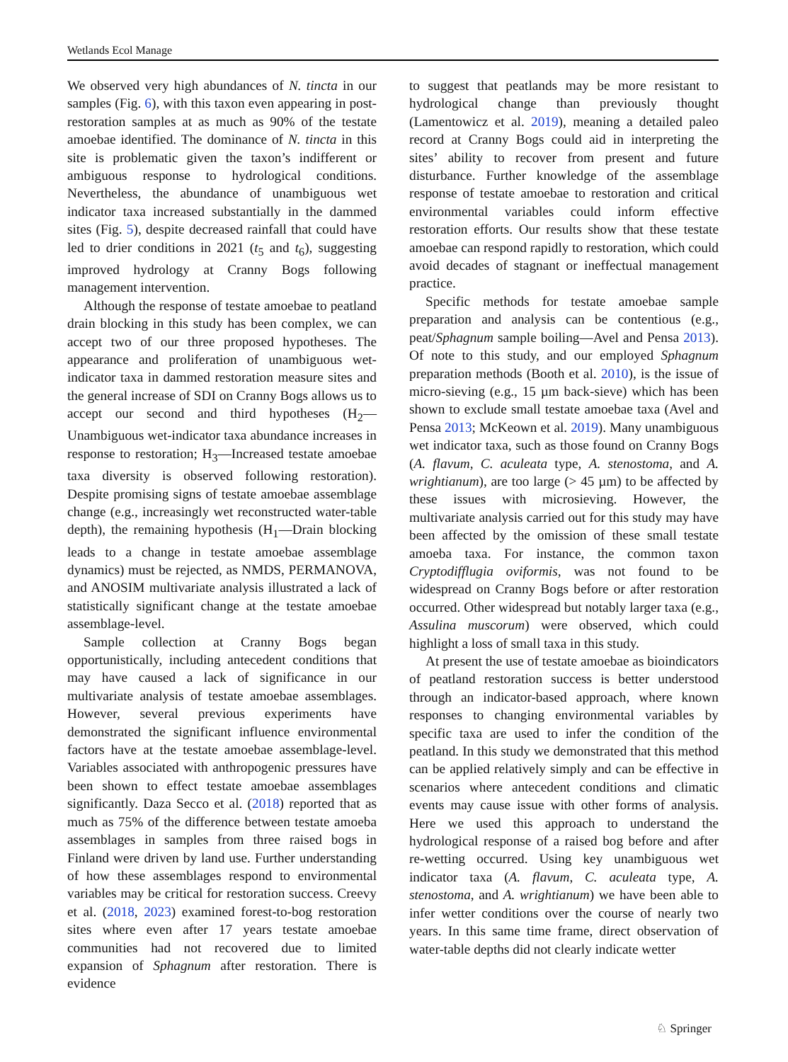Wetlands Ecol Manage
We observed very high abundances of N. tincta in our samples (Fig. 6), with this taxon even appearing in post-restoration samples at as much as 90% of the testate amoebae identified. The dominance of N. tincta in this site is problematic given the taxon’s indifferent or ambiguous response to hydrological conditions. Nevertheless, the abundance of unambiguous wet indicator taxa increased substantially in the dammed sites (Fig. 5), despite decreased rainfall that could have led to drier conditions in 2021 (t<sub>5</sub> and t<sub>6</sub>), suggesting improved hydrology at Cranny Bogs following management intervention.
Although the response of testate amoebae to peatland drain blocking in this study has been complex, we can accept two of our three proposed hypotheses. The appearance and proliferation of unambiguous wet-indicator taxa in dammed restoration measure sites and the general increase of SDI on Cranny Bogs allows us to accept our second and third hypotheses (H<sub>2</sub>—Unambiguous wet-indicator taxa abundance increases in response to restoration; H<sub>3</sub>—Increased testate amoebae taxa diversity is observed following restoration). Despite promising signs of testate amoebae assemblage change (e.g., increasingly wet reconstructed water-table depth), the remaining hypothesis (H<sub>1</sub>—Drain blocking leads to a change in testate amoebae assemblage dynamics) must be rejected, as NMDS, PERMANOVA, and ANOSIM multivariate analysis illustrated a lack of statistically significant change at the testate amoebae assemblage-level.
Sample collection at Cranny Bogs began opportunistically, including antecedent conditions that may have caused a lack of significance in our multivariate analysis of testate amoebae assemblages. However, several previous experiments have demonstrated the significant influence environmental factors have at the testate amoebae assemblage-level. Variables associated with anthropogenic pressures have been shown to effect testate amoebae assemblages significantly. Daza Secco et al. (2018) reported that as much as 75% of the difference between testate amoeba assemblages in samples from three raised bogs in Finland were driven by land use. Further understanding of how these assemblages respond to environmental variables may be critical for restoration success. Creevy et al. (2018, 2023) examined forest-to-bog restoration sites where even after 17 years testate amoebae communities had not recovered due to limited expansion of Sphagnum after restoration. There is evidence
to suggest that peatlands may be more resistant to hydrological change than previously thought (Lamentowicz et al. 2019), meaning a detailed paleo record at Cranny Bogs could aid in interpreting the sites’ ability to recover from present and future disturbance. Further knowledge of the assemblage response of testate amoebae to restoration and critical environmental variables could inform effective restoration efforts. Our results show that these testate amoebae can respond rapidly to restoration, which could avoid decades of stagnant or ineffectual management practice.
Specific methods for testate amoebae sample preparation and analysis can be contentious (e.g., peat/Sphagnum sample boiling—Avel and Pensa 2013). Of note to this study, and our employed Sphagnum preparation methods (Booth et al. 2010), is the issue of micro-sieving (e.g., 15 µm back-sieve) which has been shown to exclude small testate amoebae taxa (Avel and Pensa 2013; McKeown et al. 2019). Many unambiguous wet indicator taxa, such as those found on Cranny Bogs (A. flavum, C. aculeata type, A. stenostoma, and A. wrightianum), are too large (> 45 µm) to be affected by these issues with microsieving. However, the multivariate analysis carried out for this study may have been affected by the omission of these small testate amoeba taxa. For instance, the common taxon Cryptodifflugia oviformis, was not found to be widespread on Cranny Bogs before or after restoration occurred. Other widespread but notably larger taxa (e.g., Assulina muscorum) were observed, which could highlight a loss of small taxa in this study.
At present the use of testate amoebae as bioindicators of peatland restoration success is better understood through an indicator-based approach, where known responses to changing environmental variables by specific taxa are used to infer the condition of the peatland. In this study we demonstrated that this method can be applied relatively simply and can be effective in scenarios where antecedent conditions and climatic events may cause issue with other forms of analysis. Here we used this approach to understand the hydrological response of a raised bog before and after re-wetting occurred. Using key unambiguous wet indicator taxa (A. flavum, C. aculeata type, A. stenostoma, and A. wrightianum) we have been able to infer wetter conditions over the course of nearly two years. In this same time frame, direct observation of water-table depths did not clearly indicate wetter
♘ Springer